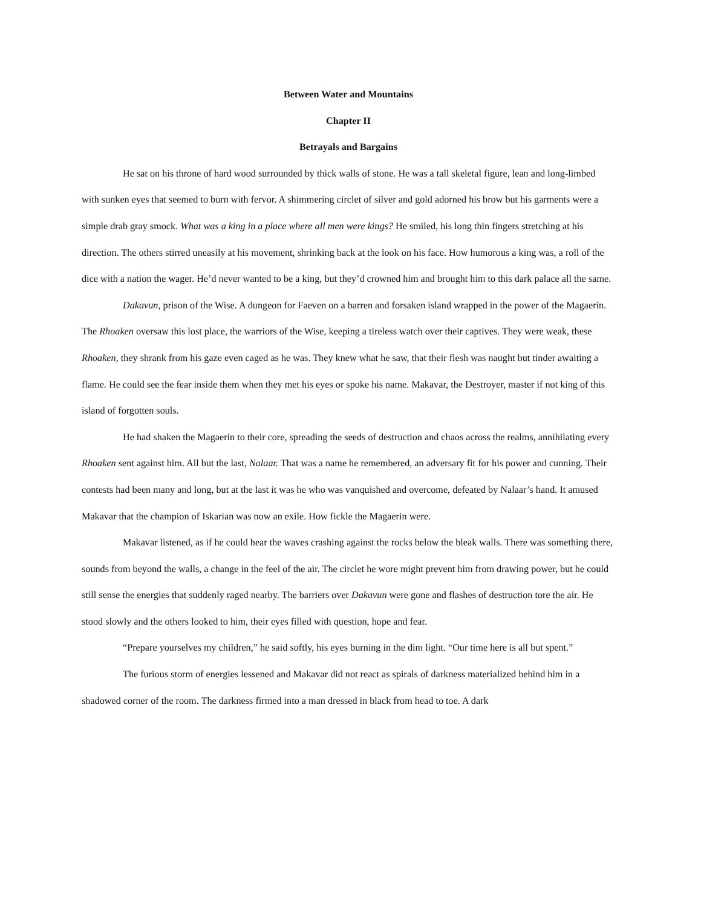Between Water and Mountains
Chapter II
Betrayals and Bargains
He sat on his throne of hard wood surrounded by thick walls of stone. He was a tall skeletal figure, lean and long-limbed with sunken eyes that seemed to burn with fervor. A shimmering circlet of silver and gold adorned his brow but his garments were a simple drab gray smock. What was a king in a place where all men were kings? He smiled, his long thin fingers stretching at his direction. The others stirred uneasily at his movement, shrinking back at the look on his face. How humorous a king was, a roll of the dice with a nation the wager. He’d never wanted to be a king, but they’d crowned him and brought him to this dark palace all the same.
Dakavun, prison of the Wise. A dungeon for Faeven on a barren and forsaken island wrapped in the power of the Magaerin. The Rhoaken oversaw this lost place, the warriors of the Wise, keeping a tireless watch over their captives. They were weak, these Rhoaken, they shrank from his gaze even caged as he was. They knew what he saw, that their flesh was naught but tinder awaiting a flame. He could see the fear inside them when they met his eyes or spoke his name. Makavar, the Destroyer, master if not king of this island of forgotten souls.
He had shaken the Magaerin to their core, spreading the seeds of destruction and chaos across the realms, annihilating every Rhoaken sent against him. All but the last, Nalaar. That was a name he remembered, an adversary fit for his power and cunning. Their contests had been many and long, but at the last it was he who was vanquished and overcome, defeated by Nalaar’s hand. It amused Makavar that the champion of Iskarian was now an exile. How fickle the Magaerin were.
Makavar listened, as if he could hear the waves crashing against the rocks below the bleak walls. There was something there, sounds from beyond the walls, a change in the feel of the air. The circlet he wore might prevent him from drawing power, but he could still sense the energies that suddenly raged nearby. The barriers over Dakavun were gone and flashes of destruction tore the air. He stood slowly and the others looked to him, their eyes filled with question, hope and fear.
“Prepare yourselves my children,” he said softly, his eyes burning in the dim light. “Our time here is all but spent.”
The furious storm of energies lessened and Makavar did not react as spirals of darkness materialized behind him in a shadowed corner of the room. The darkness firmed into a man dressed in black from head to toe. A dark